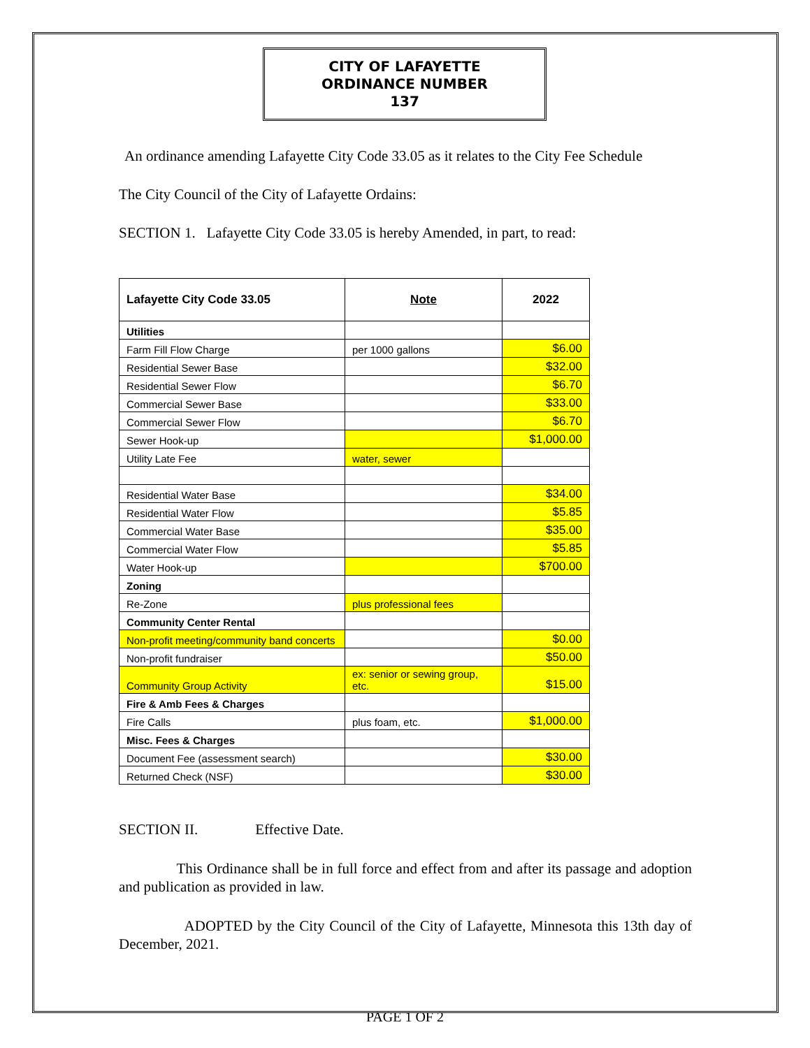CITY OF LAFAYETTE
ORDINANCE NUMBER
137
An ordinance amending Lafayette City Code 33.05 as it relates to the City Fee Schedule
The City Council of the City of Lafayette Ordains:
SECTION 1. Lafayette City Code 33.05 is hereby Amended, in part, to read:
| Lafayette City Code 33.05 | Note | 2022 |
| --- | --- | --- |
| Utilities | | |
| Farm Fill Flow Charge | per 1000 gallons | $6.00 |
| Residential Sewer Base | | $32.00 |
| Residential Sewer Flow | | $6.70 |
| Commercial Sewer Base | | $33.00 |
| Commercial Sewer Flow | | $6.70 |
| Sewer Hook-up | | $1,000.00 |
| Utility Late Fee | water, sewer | |
| Residential Water Base | | $34.00 |
| Residential Water Flow | | $5.85 |
| Commercial Water Base | | $35.00 |
| Commercial Water Flow | | $5.85 |
| Water Hook-up | | $700.00 |
| Zoning | | |
| Re-Zone | plus professional fees | |
| Community Center Rental | | |
| Non-profit meeting/community band concerts | | $0.00 |
| Non-profit fundraiser | | $50.00 |
| Community Group Activity | ex: senior or sewing group, etc. | $15.00 |
| Fire & Amb Fees & Charges | | |
| Fire Calls | plus foam, etc. | $1,000.00 |
| Misc. Fees & Charges | | |
| Document Fee (assessment search) | | $30.00 |
| Returned Check (NSF) | | $30.00 |
SECTION II. Effective Date.
This Ordinance shall be in full force and effect from and after its passage and adoption and publication as provided in law.
ADOPTED by the City Council of the City of Lafayette, Minnesota this 13th day of December, 2021.
PAGE 1 OF 2